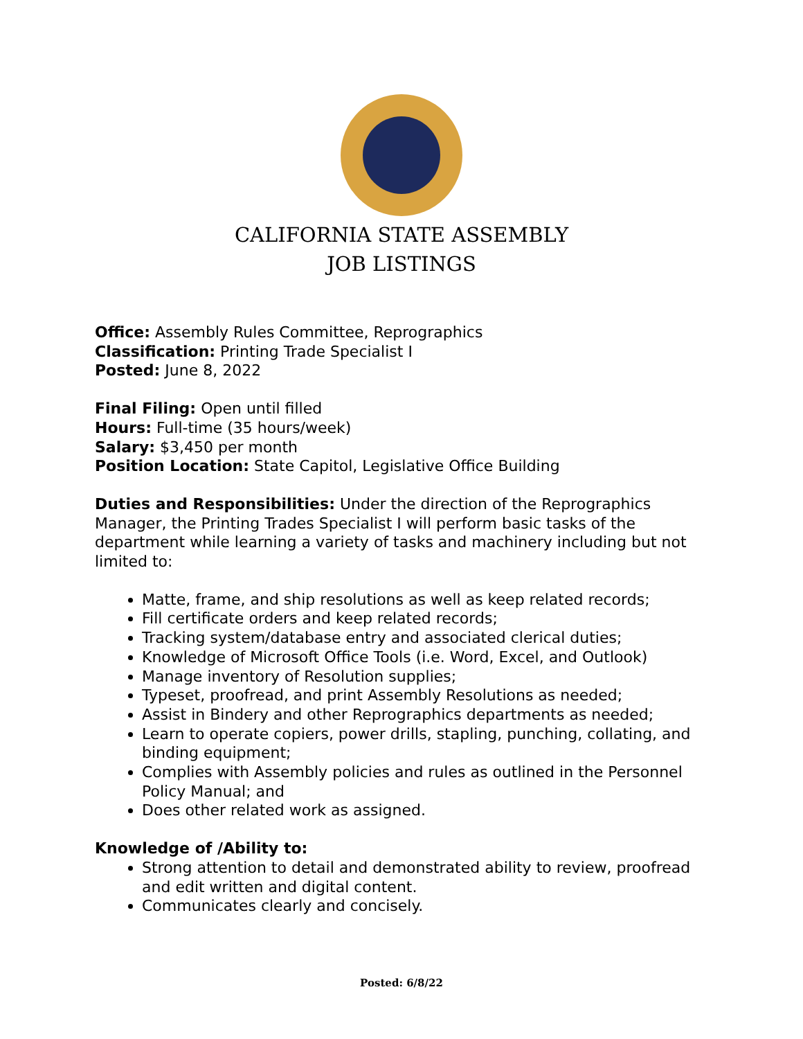CALIFORNIA STATE ASSEMBLY
JOB LISTINGS
Office: Assembly Rules Committee, Reprographics
Classification: Printing Trade Specialist I
Posted: June 8, 2022
Final Filing: Open until filled
Hours: Full-time (35 hours/week)
Salary: $3,450 per month
Position Location: State Capitol, Legislative Office Building
Duties and Responsibilities: Under the direction of the Reprographics Manager, the Printing Trades Specialist I will perform basic tasks of the department while learning a variety of tasks and machinery including but not limited to:
Matte, frame, and ship resolutions as well as keep related records;
Fill certificate orders and keep related records;
Tracking system/database entry and associated clerical duties;
Knowledge of Microsoft Office Tools (i.e. Word, Excel, and Outlook)
Manage inventory of Resolution supplies;
Typeset, proofread, and print Assembly Resolutions as needed;
Assist in Bindery and other Reprographics departments as needed;
Learn to operate copiers, power drills, stapling, punching, collating, and binding equipment;
Complies with Assembly policies and rules as outlined in the Personnel Policy Manual; and
Does other related work as assigned.
Knowledge of /Ability to:
Strong attention to detail and demonstrated ability to review, proofread and edit written and digital content.
Communicates clearly and concisely.
Posted: 6/8/22